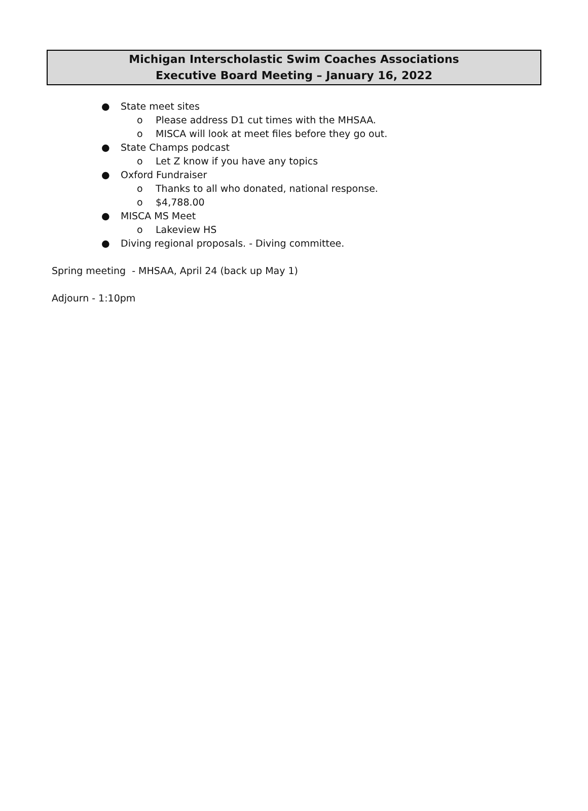Michigan Interscholastic Swim Coaches Associations
Executive Board Meeting – January 16, 2022
● State meet sites
o Please address D1 cut times with the MHSAA.
o MISCA will look at meet files before they go out.
● State Champs podcast
o Let Z know if you have any topics
● Oxford Fundraiser
o Thanks to all who donated, national response.
o $4,788.00
● MISCA MS Meet
o Lakeview HS
● Diving regional proposals. - Diving committee.
Spring meeting - MHSAA, April 24 (back up May 1)
Adjourn - 1:10pm